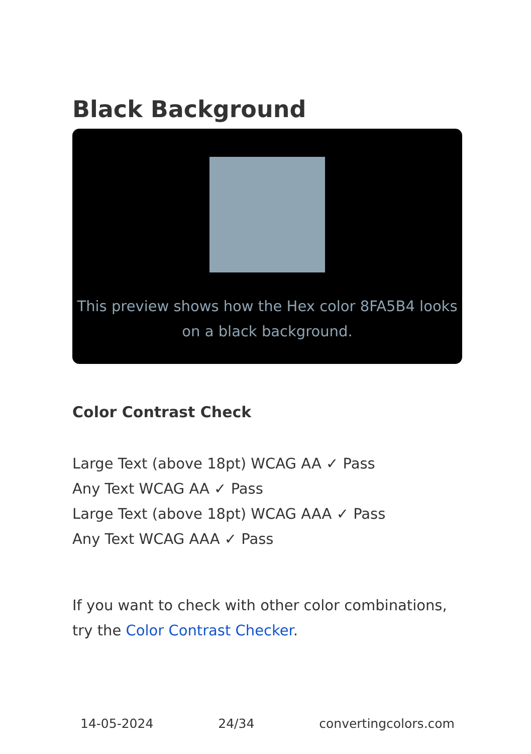Black Background
This preview shows how the Hex color 8FA5B4 looks on a black background.
Color Contrast Check
Large Text (above 18pt) WCAG AA ✓ Pass
Any Text WCAG AA ✓ Pass
Large Text (above 18pt) WCAG AAA ✓ Pass
Any Text WCAG AAA ✓ Pass
If you want to check with other color combinations, try the Color Contrast Checker.
14-05-2024 24/34 convertingcolors.com